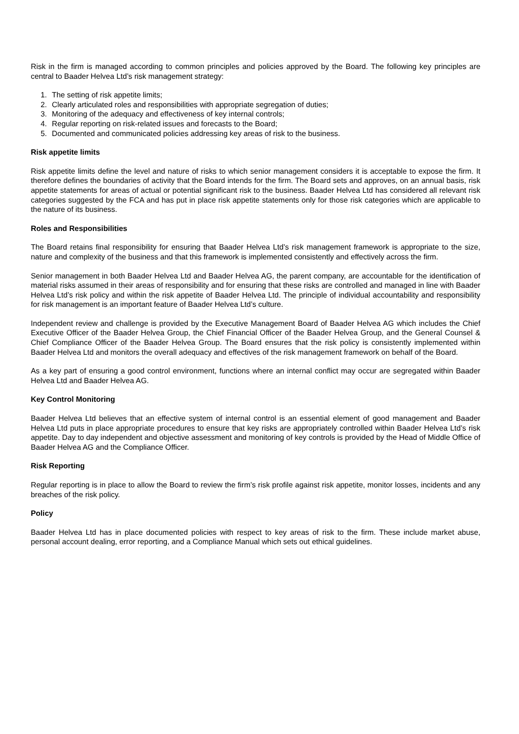Risk in the firm is managed according to common principles and policies approved by the Board. The following key principles are central to Baader Helvea Ltd’s risk management strategy:
1. The setting of risk appetite limits;
2. Clearly articulated roles and responsibilities with appropriate segregation of duties;
3. Monitoring of the adequacy and effectiveness of key internal controls;
4. Regular reporting on risk-related issues and forecasts to the Board;
5. Documented and communicated policies addressing key areas of risk to the business.
Risk appetite limits
Risk appetite limits define the level and nature of risks to which senior management considers it is acceptable to expose the firm. It therefore defines the boundaries of activity that the Board intends for the firm. The Board sets and approves, on an annual basis, risk appetite statements for areas of actual or potential significant risk to the business. Baader Helvea Ltd has considered all relevant risk categories suggested by the FCA and has put in place risk appetite statements only for those risk categories which are applicable to the nature of its business.
Roles and Responsibilities
The Board retains final responsibility for ensuring that Baader Helvea Ltd’s risk management framework is appropriate to the size, nature and complexity of the business and that this framework is implemented consistently and effectively across the firm.
Senior management in both Baader Helvea Ltd and Baader Helvea AG, the parent company, are accountable for the identification of material risks assumed in their areas of responsibility and for ensuring that these risks are controlled and managed in line with Baader Helvea Ltd’s risk policy and within the risk appetite of Baader Helvea Ltd. The principle of individual accountability and responsibility for risk management is an important feature of Baader Helvea Ltd’s culture.
Independent review and challenge is provided by the Executive Management Board of Baader Helvea AG which includes the Chief Executive Officer of the Baader Helvea Group, the Chief Financial Officer of the Baader Helvea Group, and the General Counsel & Chief Compliance Officer of the Baader Helvea Group. The Board ensures that the risk policy is consistently implemented within Baader Helvea Ltd and monitors the overall adequacy and effectives of the risk management framework on behalf of the Board.
As a key part of ensuring a good control environment, functions where an internal conflict may occur are segregated within Baader Helvea Ltd and Baader Helvea AG.
Key Control Monitoring
Baader Helvea Ltd believes that an effective system of internal control is an essential element of good management and Baader Helvea Ltd puts in place appropriate procedures to ensure that key risks are appropriately controlled within Baader Helvea Ltd’s risk appetite. Day to day independent and objective assessment and monitoring of key controls is provided by the Head of Middle Office of Baader Helvea AG and the Compliance Officer.
Risk Reporting
Regular reporting is in place to allow the Board to review the firm’s risk profile against risk appetite, monitor losses, incidents and any breaches of the risk policy.
Policy
Baader Helvea Ltd has in place documented policies with respect to key areas of risk to the firm. These include market abuse, personal account dealing, error reporting, and a Compliance Manual which sets out ethical guidelines.